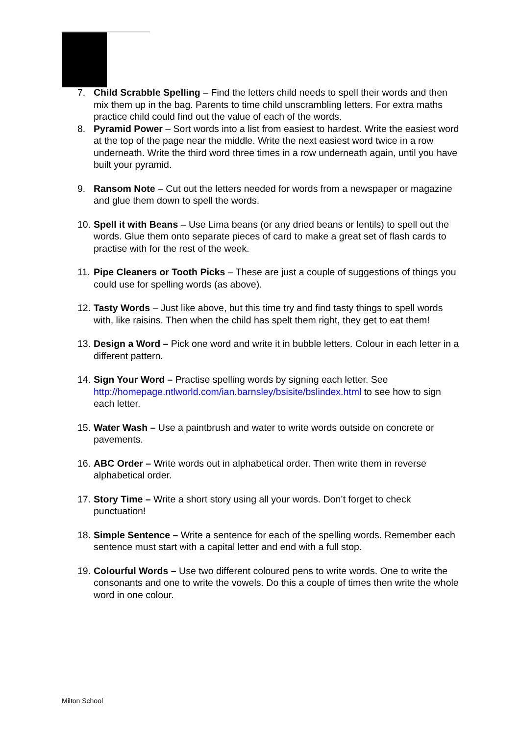7. Child Scrabble Spelling – Find the letters child needs to spell their words and then mix them up in the bag. Parents to time child unscrambling letters. For extra maths practice child could find out the value of each of the words.
8. Pyramid Power – Sort words into a list from easiest to hardest. Write the easiest word at the top of the page near the middle. Write the next easiest word twice in a row underneath. Write the third word three times in a row underneath again, until you have built your pyramid.
9. Ransom Note – Cut out the letters needed for words from a newspaper or magazine and glue them down to spell the words.
10.
Spell it with Beans – Use Lima beans (or any dried beans or lentils) to spell out the words. Glue them onto separate pieces of card to make a great set of flash cards to practise with for the rest of the week.
11.
Pipe Cleaners or Tooth Picks – These are just a couple of suggestions of things you could use for spelling words (as above).
12.
Tasty Words – Just like above, but this time try and find tasty things to spell words with, like raisins. Then when the child has spelt them right, they get to eat them!
13.
Design a Word – Pick one word and write it in bubble letters. Colour in each letter in a different pattern.
14.
Sign Your Word – Practise spelling words by signing each letter. See http://homepage.ntlworld.com/ian.barnsley/bsisite/bslindex.html to see how to sign each letter.
15.
Water Wash – Use a paintbrush and water to write words outside on concrete or pavements.
16.
ABC Order – Write words out in alphabetical order. Then write them in reverse alphabetical order.
17.
Story Time – Write a short story using all your words. Don’t forget to check punctuation!
18.
Simple Sentence – Write a sentence for each of the spelling words. Remember each sentence must start with a capital letter and end with a full stop.
19.
Colourful Words – Use two different coloured pens to write words. One to write the consonants and one to write the vowels. Do this a couple of times then write the whole word in one colour.
Milton School